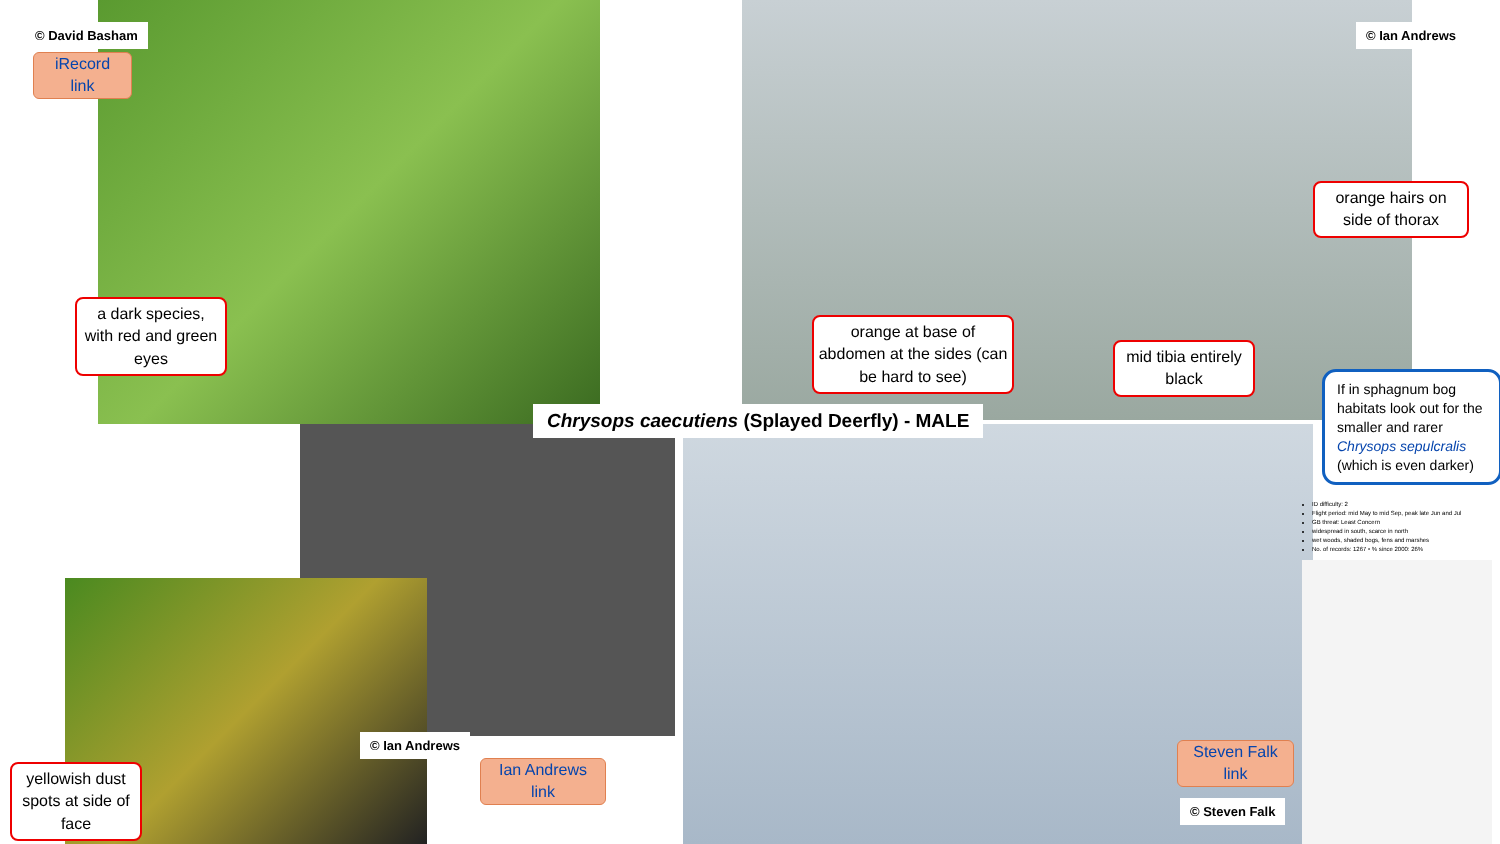© David Basham
iRecord
link
a dark species, with red and green eyes
© Ian Andrews
orange hairs on side of thorax
orange at base of abdomen at the sides (can be hard to see)
mid tibia entirely black
Chrysops caecutiens (Splayed Deerfly) - MALE
If in sphagnum bog habitats look out for the smaller and rarer Chrysops sepulcralis (which is even darker)
ID difficulty: 2
Flight period: mid May to mid Sep, peak late Jun and Jul
GB threat: Least Concern
widespread in south, scarce in north
wet woods, shaded bogs, fens and marshes
No. of records: 1267 • % since 2000: 26%
© Ian Andrews
Ian Andrews
link
yellowish dust spots at side of face
Steven Falk
link
© Steven Falk